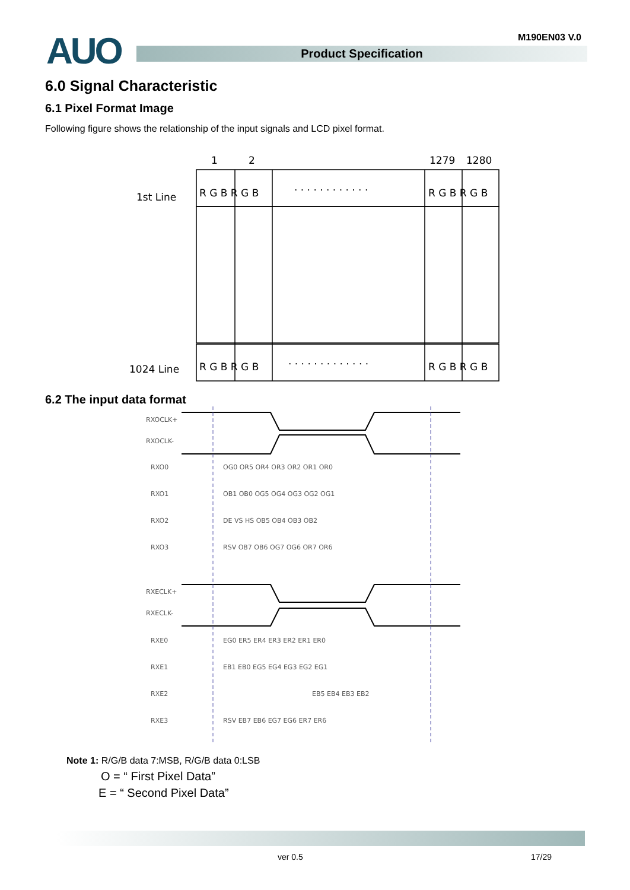AUO Product Specification
M190EN03 V.0
6.0 Signal Characteristic
6.1 Pixel Format Image
Following figure shows the relationship of the input signals and LCD pixel format.
1
2
1279
1280
1st Line
1024 Line
R G B R G B
R G B R G B
R G B R G B
R G B R G B
· · · · · · · · · · · ·
· · · · · · · · · · · · ·
6.2 The input data format
RXOCLK+
RXOCLK-
RXECLK+
RXECLK-
RXO0
OG0 OR5 OR4 OR3 OR2 OR1 OR0
RXO1
OB1 OB0 OG5 OG4 OG3 OG2 OG1
RXO2
DE VS HS OB5 OB4 OB3 OB2
RXO3
RSV OB7 OB6 OG7 OG6 OR7 OR6
RXE0
EG0 ER5 ER4 ER3 ER2 ER1 ER0
RXE1
EB1 EB0 EG5 EG4 EG3 EG2 EG1
RXE2
EB5 EB4 EB3 EB2
RXE3
RSV EB7 EB6 EG7 EG6 ER7 ER6
Note 1: R/G/B data 7:MSB, R/G/B data 0:LSB
O = “ First Pixel Data”
E = “ Second Pixel Data”
ver 0.5 17/29